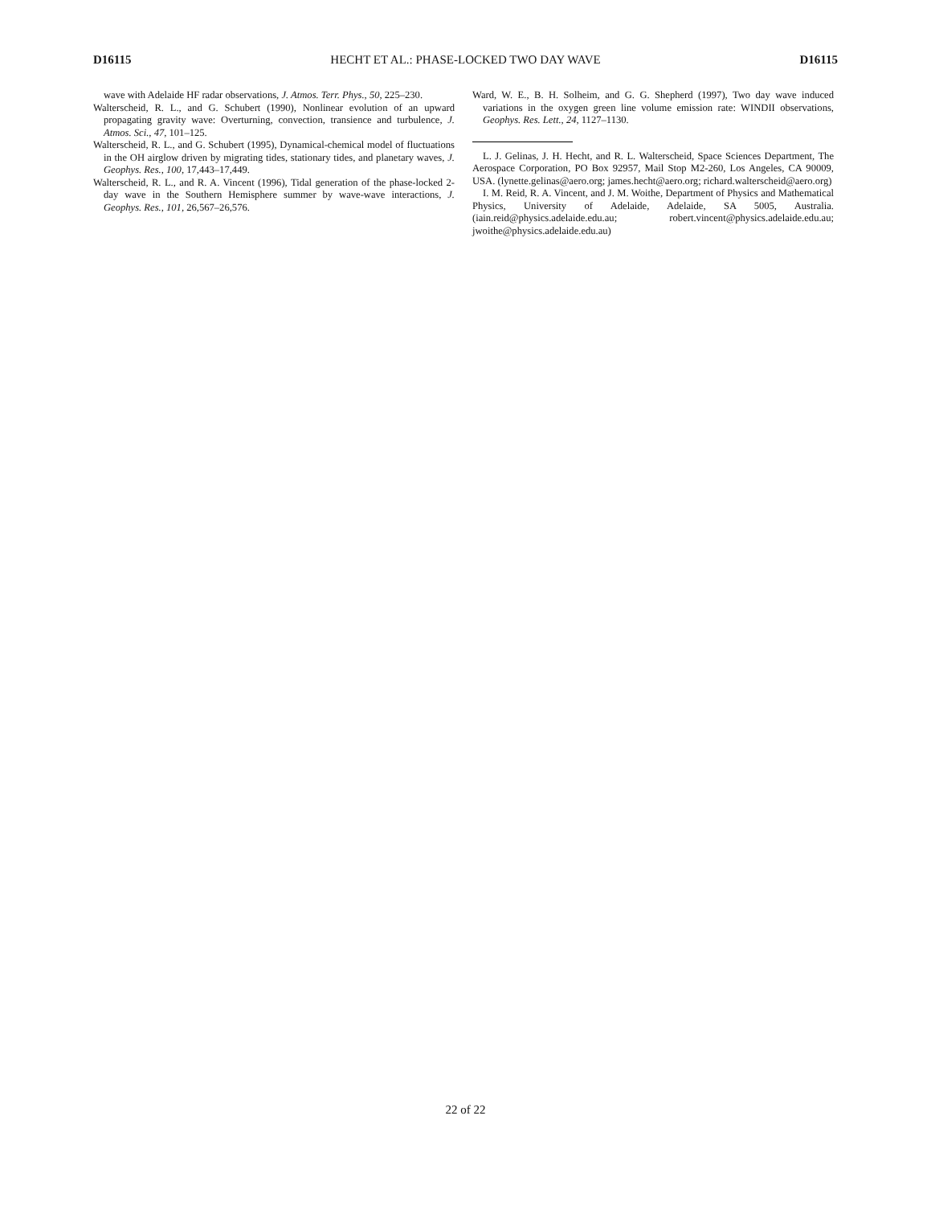D16115 HECHT ET AL.: PHASE-LOCKED TWO DAY WAVE D16115
wave with Adelaide HF radar observations, J. Atmos. Terr. Phys., 50, 225–230.
Walterscheid, R. L., and G. Schubert (1990), Nonlinear evolution of an upward propagating gravity wave: Overturning, convection, transience and turbulence, J. Atmos. Sci., 47, 101–125.
Walterscheid, R. L., and G. Schubert (1995), Dynamical-chemical model of fluctuations in the OH airglow driven by migrating tides, stationary tides, and planetary waves, J. Geophys. Res., 100, 17,443–17,449.
Walterscheid, R. L., and R. A. Vincent (1996), Tidal generation of the phase-locked 2-day wave in the Southern Hemisphere summer by wave-wave interactions, J. Geophys. Res., 101, 26,567–26,576.
Ward, W. E., B. H. Solheim, and G. G. Shepherd (1997), Two day wave induced variations in the oxygen green line volume emission rate: WINDII observations, Geophys. Res. Lett., 24, 1127–1130.
L. J. Gelinas, J. H. Hecht, and R. L. Walterscheid, Space Sciences Department, The Aerospace Corporation, PO Box 92957, Mail Stop M2-260, Los Angeles, CA 90009, USA. (lynette.gelinas@aero.org; james.hecht@aero.org; richard.walterscheid@aero.org)
I. M. Reid, R. A. Vincent, and J. M. Woithe, Department of Physics and Mathematical Physics, University of Adelaide, Adelaide, SA 5005, Australia. (iain.reid@physics.adelaide.edu.au; robert.vincent@physics.adelaide.edu.au; jwoithe@physics.adelaide.edu.au)
22 of 22